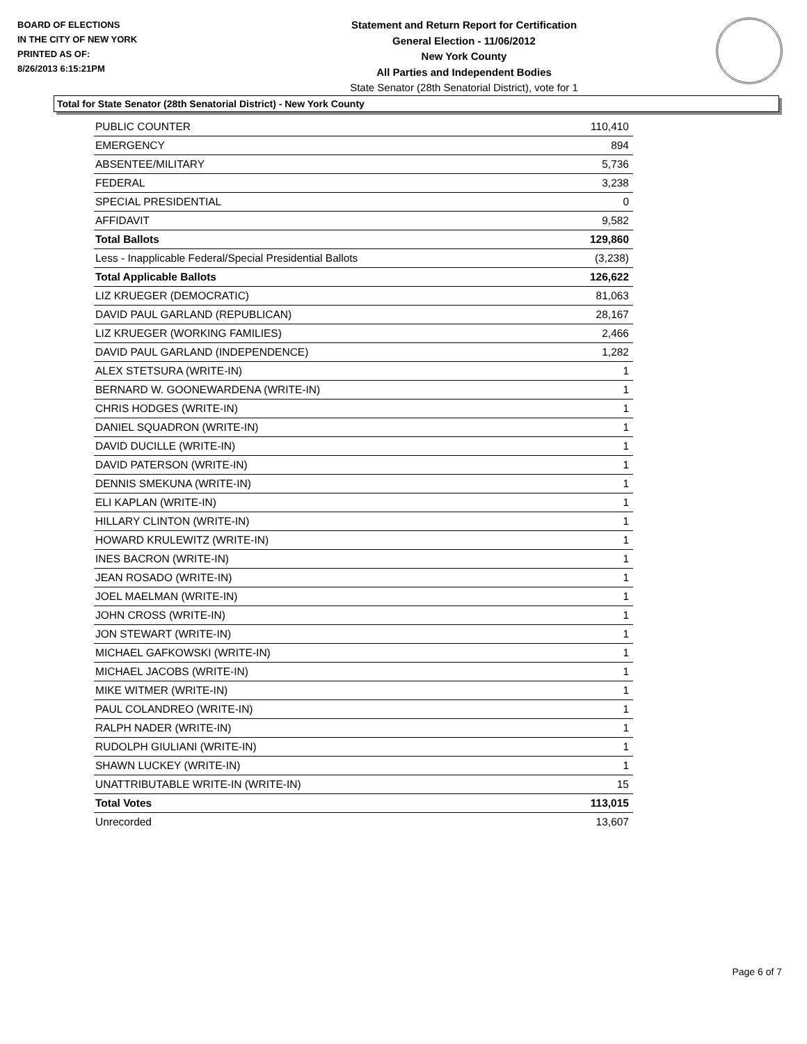BOARD OF ELECTIONS
IN THE CITY OF NEW YORK
PRINTED AS OF:
8/26/2013 6:15:21PM
Statement and Return Report for Certification
General Election - 11/06/2012
New York County
All Parties and Independent Bodies
State Senator (28th Senatorial District), vote for 1
Total for State Senator (28th Senatorial District) - New York County
| PUBLIC COUNTER | 110,410 |
| EMERGENCY | 894 |
| ABSENTEE/MILITARY | 5,736 |
| FEDERAL | 3,238 |
| SPECIAL PRESIDENTIAL | 0 |
| AFFIDAVIT | 9,582 |
| Total Ballots | 129,860 |
| Less - Inapplicable Federal/Special Presidential Ballots | (3,238) |
| Total Applicable Ballots | 126,622 |
| LIZ KRUEGER (DEMOCRATIC) | 81,063 |
| DAVID PAUL GARLAND (REPUBLICAN) | 28,167 |
| LIZ KRUEGER (WORKING FAMILIES) | 2,466 |
| DAVID PAUL GARLAND (INDEPENDENCE) | 1,282 |
| ALEX STETSURA (WRITE-IN) | 1 |
| BERNARD W. GOONEWARDENA (WRITE-IN) | 1 |
| CHRIS HODGES (WRITE-IN) | 1 |
| DANIEL SQUADRON (WRITE-IN) | 1 |
| DAVID DUCILLE (WRITE-IN) | 1 |
| DAVID PATERSON (WRITE-IN) | 1 |
| DENNIS SMEKUNA (WRITE-IN) | 1 |
| ELI KAPLAN (WRITE-IN) | 1 |
| HILLARY CLINTON (WRITE-IN) | 1 |
| HOWARD KRULEWITZ (WRITE-IN) | 1 |
| INES BACRON (WRITE-IN) | 1 |
| JEAN ROSADO (WRITE-IN) | 1 |
| JOEL MAELMAN (WRITE-IN) | 1 |
| JOHN CROSS (WRITE-IN) | 1 |
| JON STEWART (WRITE-IN) | 1 |
| MICHAEL GAFKOWSKI (WRITE-IN) | 1 |
| MICHAEL JACOBS (WRITE-IN) | 1 |
| MIKE WITMER (WRITE-IN) | 1 |
| PAUL COLANDREO (WRITE-IN) | 1 |
| RALPH NADER (WRITE-IN) | 1 |
| RUDOLPH GIULIANI (WRITE-IN) | 1 |
| SHAWN LUCKEY (WRITE-IN) | 1 |
| UNATTRIBUTABLE WRITE-IN (WRITE-IN) | 15 |
| Total Votes | 113,015 |
| Unrecorded | 13,607 |
Page 6 of 7